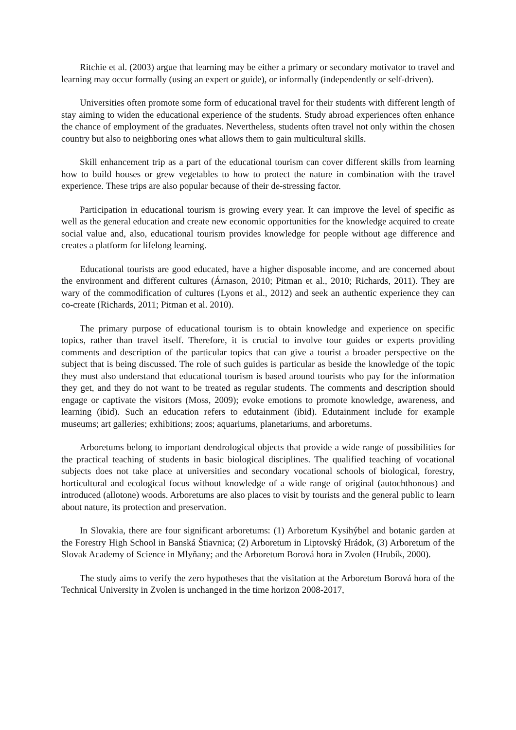Ritchie et al. (2003) argue that learning may be either a primary or secondary motivator to travel and learning may occur formally (using an expert or guide), or informally (independently or self-driven).
Universities often promote some form of educational travel for their students with different length of stay aiming to widen the educational experience of the students. Study abroad experiences often enhance the chance of employment of the graduates. Nevertheless, students often travel not only within the chosen country but also to neighboring ones what allows them to gain multicultural skills.
Skill enhancement trip as a part of the educational tourism can cover different skills from learning how to build houses or grew vegetables to how to protect the nature in combination with the travel experience. These trips are also popular because of their de-stressing factor.
Participation in educational tourism is growing every year. It can improve the level of specific as well as the general education and create new economic opportunities for the knowledge acquired to create social value and, also, educational tourism provides knowledge for people without age difference and creates a platform for lifelong learning.
Educational tourists are good educated, have a higher disposable income, and are concerned about the environment and different cultures (Árnason, 2010; Pitman et al., 2010; Richards, 2011). They are wary of the commodification of cultures (Lyons et al., 2012) and seek an authentic experience they can co-create (Richards, 2011; Pitman et al. 2010).
The primary purpose of educational tourism is to obtain knowledge and experience on specific topics, rather than travel itself. Therefore, it is crucial to involve tour guides or experts providing comments and description of the particular topics that can give a tourist a broader perspective on the subject that is being discussed. The role of such guides is particular as beside the knowledge of the topic they must also understand that educational tourism is based around tourists who pay for the information they get, and they do not want to be treated as regular students. The comments and description should engage or captivate the visitors (Moss, 2009); evoke emotions to promote knowledge, awareness, and learning (ibid). Such an education refers to edutainment (ibid). Edutainment include for example museums; art galleries; exhibitions; zoos; aquariums, planetariums, and arboretums.
Arboretums belong to important dendrological objects that provide a wide range of possibilities for the practical teaching of students in basic biological disciplines. The qualified teaching of vocational subjects does not take place at universities and secondary vocational schools of biological, forestry, horticultural and ecological focus without knowledge of a wide range of original (autochthonous) and introduced (allotone) woods. Arboretums are also places to visit by tourists and the general public to learn about nature, its protection and preservation.
In Slovakia, there are four significant arboretums: (1) Arboretum Kysihýbel and botanic garden at the Forestry High School in Banská Štiavnica; (2) Arboretum in Liptovský Hrádok, (3) Arboretum of the Slovak Academy of Science in Mlyňany; and the Arboretum Borová hora in Zvolen (Hrubík, 2000).
The study aims to verify the zero hypotheses that the visitation at the Arboretum Borová hora of the Technical University in Zvolen is unchanged in the time horizon 2008-2017,